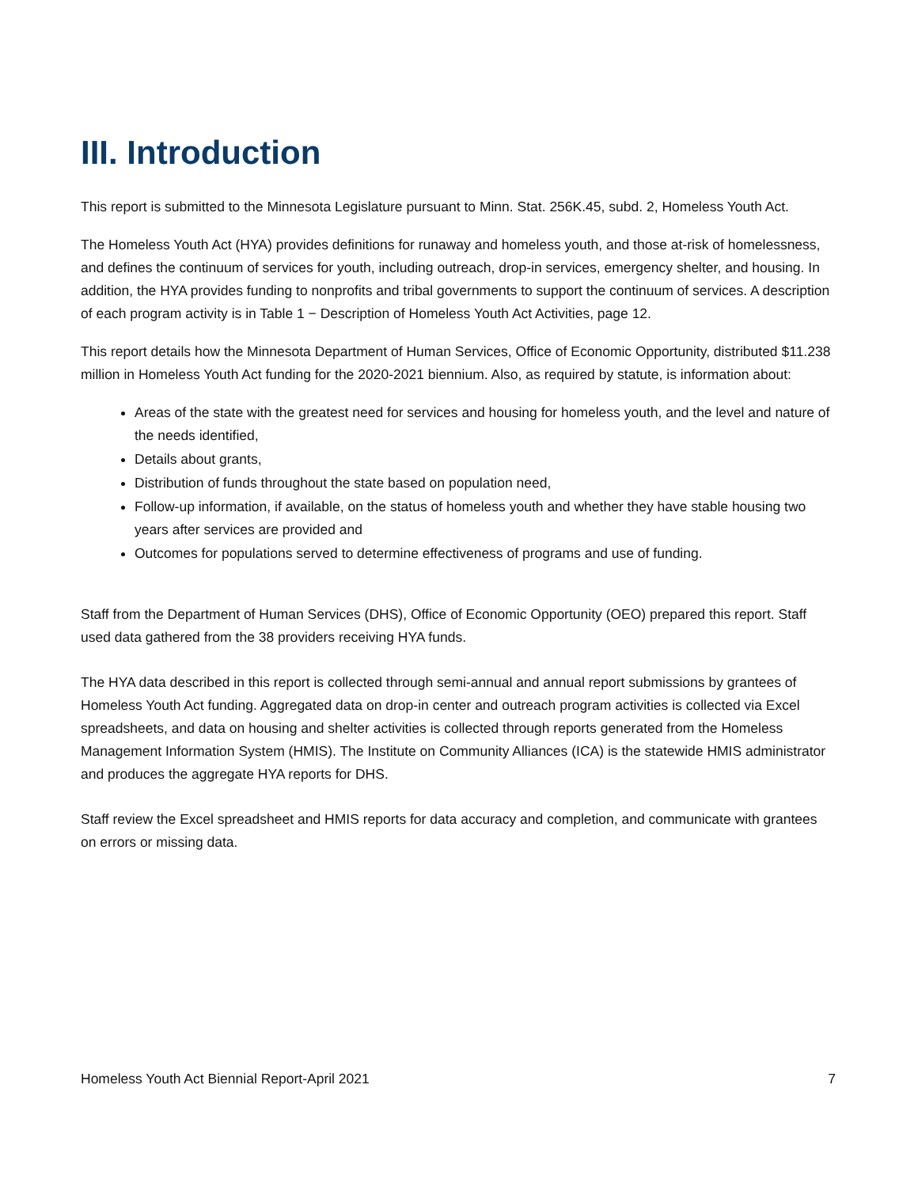III. Introduction
This report is submitted to the Minnesota Legislature pursuant to Minn. Stat. 256K.45, subd. 2, Homeless Youth Act.
The Homeless Youth Act (HYA) provides definitions for runaway and homeless youth, and those at-risk of homelessness, and defines the continuum of services for youth, including outreach, drop-in services, emergency shelter, and housing. In addition, the HYA provides funding to nonprofits and tribal governments to support the continuum of services. A description of each program activity is in Table 1 − Description of Homeless Youth Act Activities, page 12.
This report details how the Minnesota Department of Human Services, Office of Economic Opportunity, distributed $11.238 million in Homeless Youth Act funding for the 2020-2021 biennium. Also, as required by statute, is information about:
Areas of the state with the greatest need for services and housing for homeless youth, and the level and nature of the needs identified,
Details about grants,
Distribution of funds throughout the state based on population need,
Follow-up information, if available, on the status of homeless youth and whether they have stable housing two years after services are provided and
Outcomes for populations served to determine effectiveness of programs and use of funding.
Staff from the Department of Human Services (DHS), Office of Economic Opportunity (OEO) prepared this report. Staff used data gathered from the 38 providers receiving HYA funds.
The HYA data described in this report is collected through semi-annual and annual report submissions by grantees of Homeless Youth Act funding. Aggregated data on drop-in center and outreach program activities is collected via Excel spreadsheets, and data on housing and shelter activities is collected through reports generated from the Homeless Management Information System (HMIS). The Institute on Community Alliances (ICA) is the statewide HMIS administrator and produces the aggregate HYA reports for DHS.
Staff review the Excel spreadsheet and HMIS reports for data accuracy and completion, and communicate with grantees on errors or missing data.
Homeless Youth Act Biennial Report-April 2021 7